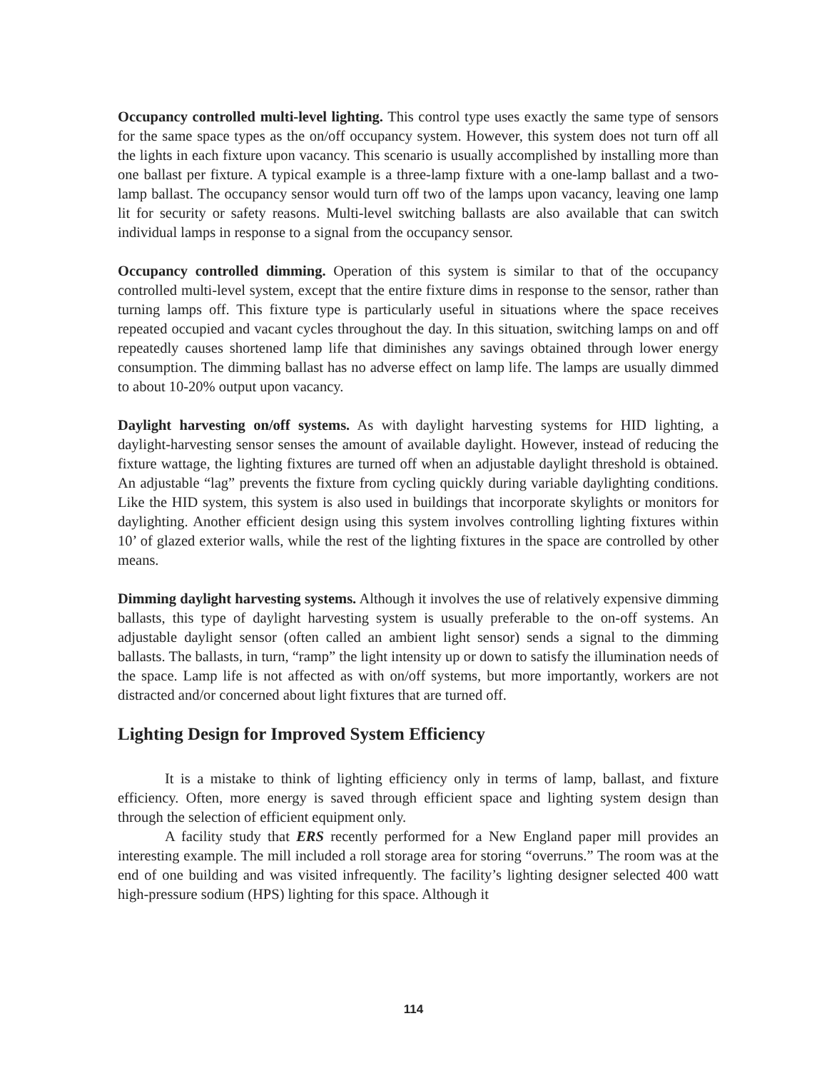Occupancy controlled multi-level lighting. This control type uses exactly the same type of sensors for the same space types as the on/off occupancy system. However, this system does not turn off all the lights in each fixture upon vacancy. This scenario is usually accomplished by installing more than one ballast per fixture. A typical example is a three-lamp fixture with a one-lamp ballast and a two-lamp ballast. The occupancy sensor would turn off two of the lamps upon vacancy, leaving one lamp lit for security or safety reasons. Multi-level switching ballasts are also available that can switch individual lamps in response to a signal from the occupancy sensor.
Occupancy controlled dimming. Operation of this system is similar to that of the occupancy controlled multi-level system, except that the entire fixture dims in response to the sensor, rather than turning lamps off. This fixture type is particularly useful in situations where the space receives repeated occupied and vacant cycles throughout the day. In this situation, switching lamps on and off repeatedly causes shortened lamp life that diminishes any savings obtained through lower energy consumption. The dimming ballast has no adverse effect on lamp life. The lamps are usually dimmed to about 10-20% output upon vacancy.
Daylight harvesting on/off systems. As with daylight harvesting systems for HID lighting, a daylight-harvesting sensor senses the amount of available daylight. However, instead of reducing the fixture wattage, the lighting fixtures are turned off when an adjustable daylight threshold is obtained. An adjustable “lag” prevents the fixture from cycling quickly during variable daylighting conditions. Like the HID system, this system is also used in buildings that incorporate skylights or monitors for daylighting. Another efficient design using this system involves controlling lighting fixtures within 10’ of glazed exterior walls, while the rest of the lighting fixtures in the space are controlled by other means.
Dimming daylight harvesting systems. Although it involves the use of relatively expensive dimming ballasts, this type of daylight harvesting system is usually preferable to the on-off systems. An adjustable daylight sensor (often called an ambient light sensor) sends a signal to the dimming ballasts. The ballasts, in turn, “ramp” the light intensity up or down to satisfy the illumination needs of the space. Lamp life is not affected as with on/off systems, but more importantly, workers are not distracted and/or concerned about light fixtures that are turned off.
Lighting Design for Improved System Efficiency
It is a mistake to think of lighting efficiency only in terms of lamp, ballast, and fixture efficiency. Often, more energy is saved through efficient space and lighting system design than through the selection of efficient equipment only.
A facility study that ERS recently performed for a New England paper mill provides an interesting example. The mill included a roll storage area for storing “overruns.” The room was at the end of one building and was visited infrequently. The facility’s lighting designer selected 400 watt high-pressure sodium (HPS) lighting for this space. Although it
114